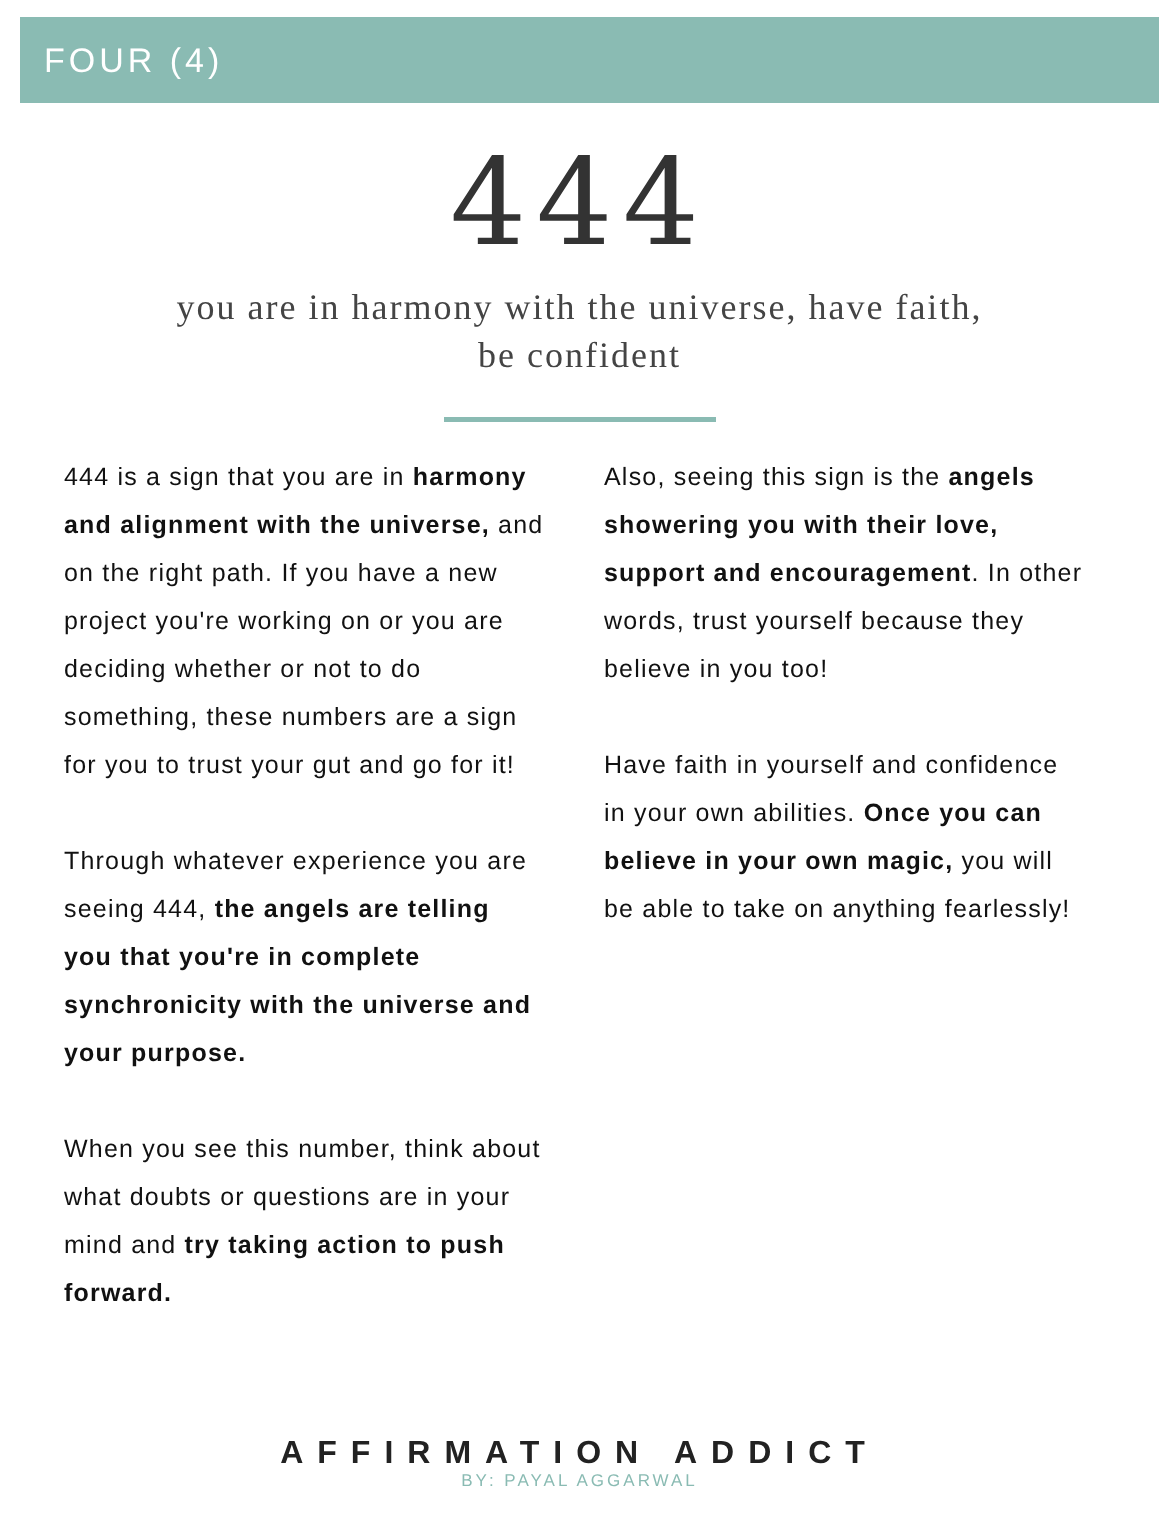FOUR (4)
444
you are in harmony with the universe, have faith,
be confident
444 is a sign that you are in harmony and alignment with the universe, and on the right path. If you have a new project you're working on or you are deciding whether or not to do something, these numbers are a sign for you to trust your gut and go for it!
Through whatever experience you are seeing 444, the angels are telling you that you're in complete synchronicity with the universe and your purpose.
When you see this number, think about what doubts or questions are in your mind and try taking action to push forward.
Also, seeing this sign is the angels showering you with their love, support and encouragement. In other words, trust yourself because they believe in you too!
Have faith in yourself and confidence in your own abilities. Once you can believe in your own magic, you will be able to take on anything fearlessly!
AFFIRMATION ADDICT
BY: PAYAL AGGARWAL